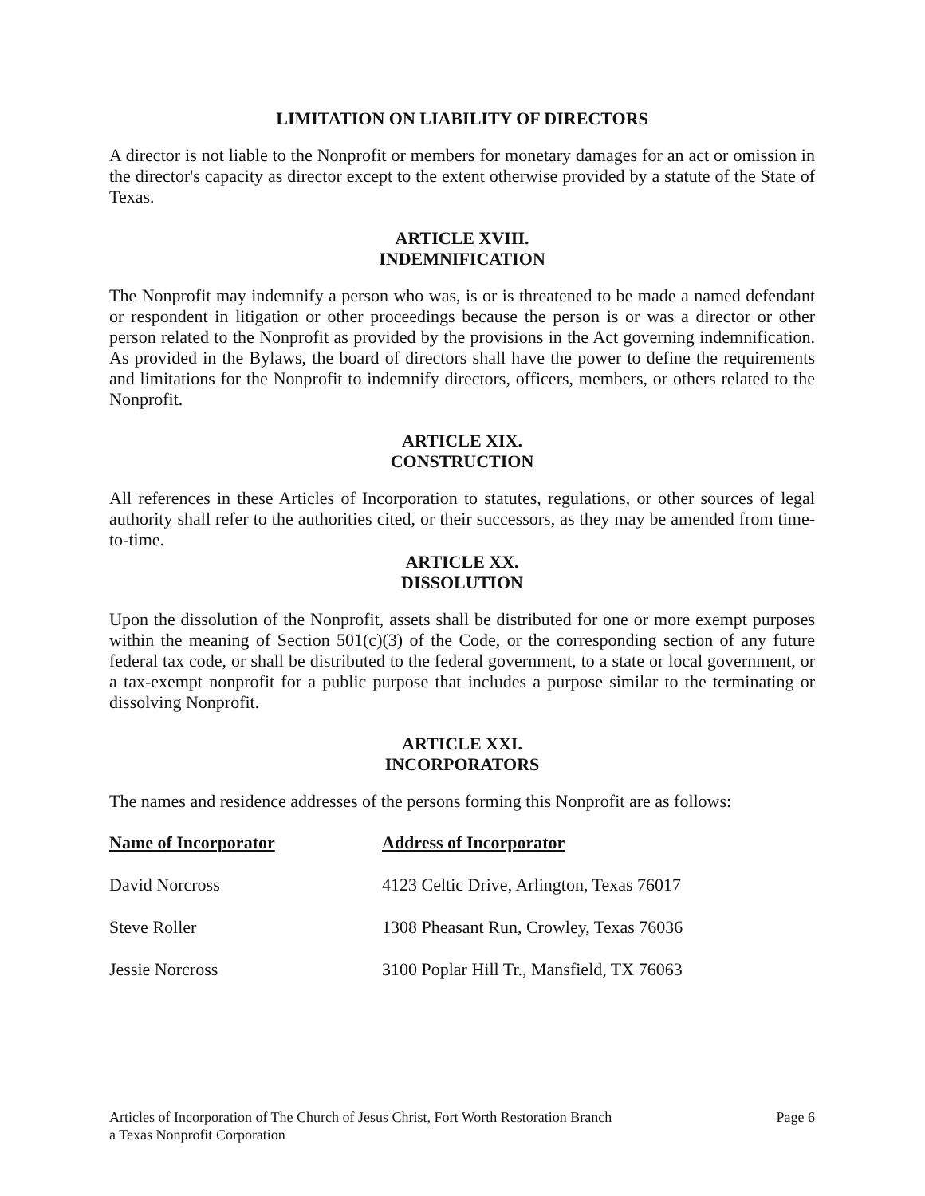LIMITATION ON LIABILITY OF DIRECTORS
A director is not liable to the Nonprofit or members for monetary damages for an act or omission in the director's capacity as director except to the extent otherwise provided by a statute of the State of Texas.
ARTICLE XVIII.
INDEMNIFICATION
The Nonprofit may indemnify a person who was, is or is threatened to be made a named defendant or respondent in litigation or other proceedings because the person is or was a director or other person related to the Nonprofit as provided by the provisions in the Act governing indemnification. As provided in the Bylaws, the board of directors shall have the power to define the requirements and limitations for the Nonprofit to indemnify directors, officers, members, or others related to the Nonprofit.
ARTICLE XIX.
CONSTRUCTION
All references in these Articles of Incorporation to statutes, regulations, or other sources of legal authority shall refer to the authorities cited, or their successors, as they may be amended from time-to-time.
ARTICLE XX.
DISSOLUTION
Upon the dissolution of the Nonprofit, assets shall be distributed for one or more exempt purposes within the meaning of Section 501(c)(3) of the Code, or the corresponding section of any future federal tax code, or shall be distributed to the federal government, to a state or local government, or a tax-exempt nonprofit for a public purpose that includes a purpose similar to the terminating or dissolving Nonprofit.
ARTICLE XXI.
INCORPORATORS
The names and residence addresses of the persons forming this Nonprofit are as follows:
| Name of Incorporator | Address of Incorporator |
| --- | --- |
| David Norcross | 4123 Celtic Drive, Arlington, Texas 76017 |
| Steve Roller | 1308 Pheasant Run, Crowley, Texas 76036 |
| Jessie Norcross | 3100 Poplar Hill Tr., Mansfield, TX 76063 |
Articles of Incorporation of The Church of Jesus Christ, Fort Worth Restoration Branch
a Texas Nonprofit Corporation
Page 6